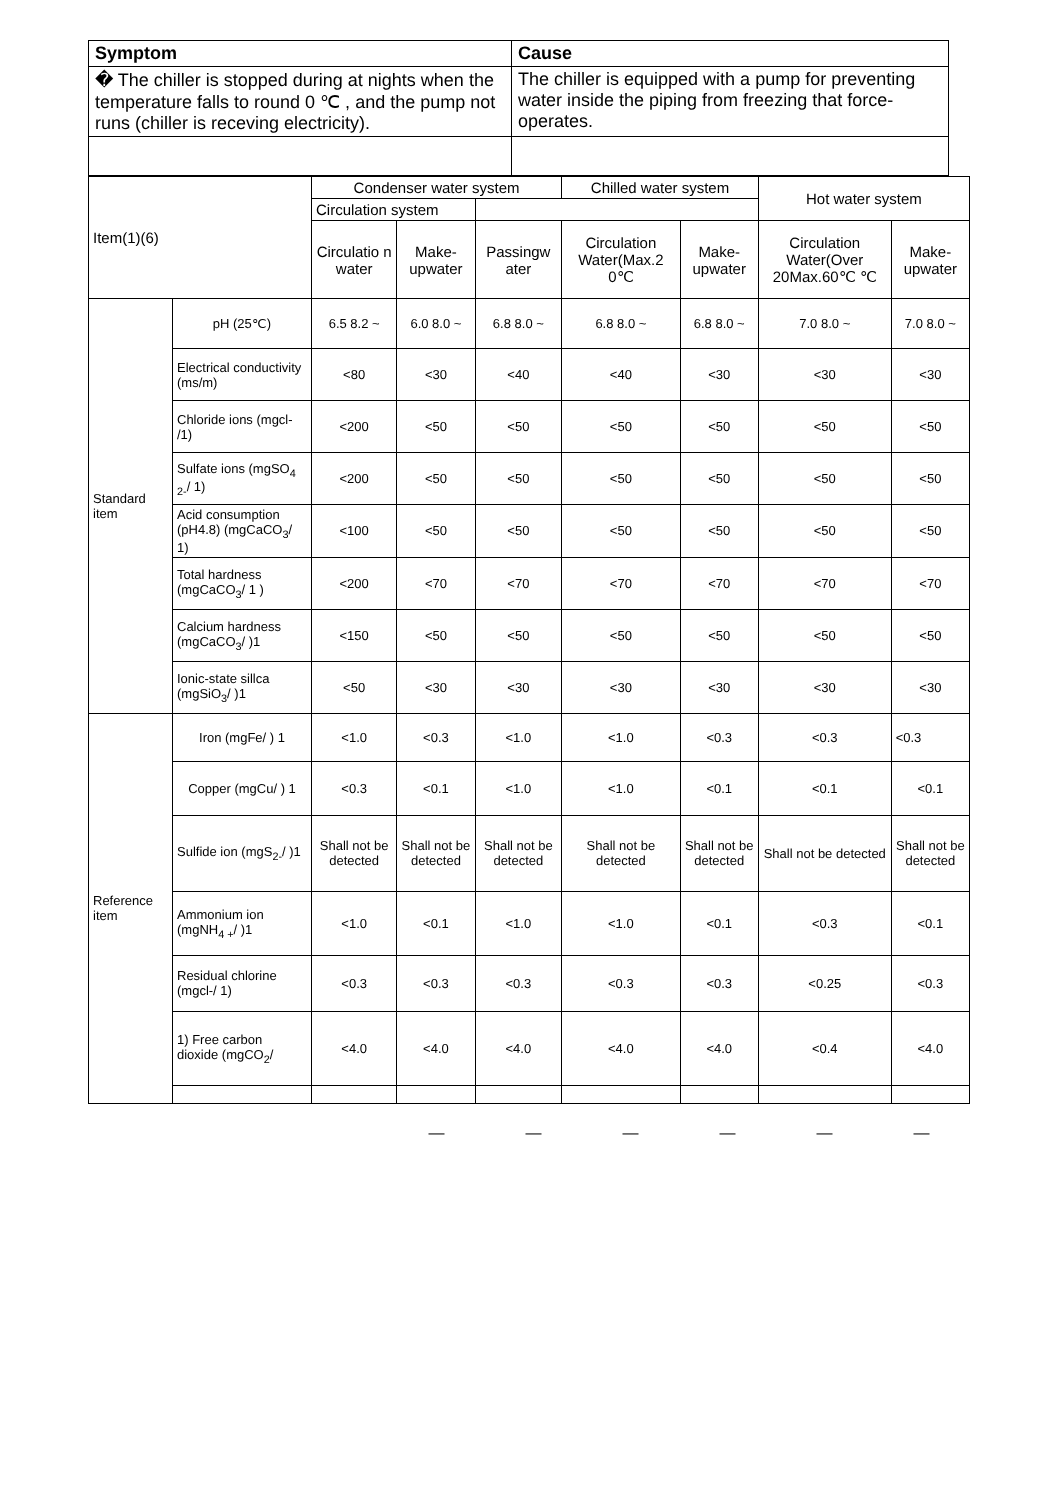| Symptom | Cause |
| � The chiller is stopped during at nights when the temperature falls to round 0 ℃ , and the pump not runs (chiller is receving electricity). | The chiller is equipped with a pump for preventing water inside the piping from freezing that force-operates. |
| Item(1)(6) | | Condenser water system | | | Chilled water system | | Hot water system | |
| | | Circulation system | | | | | | |
| | | Circulatio n water | Make-upwater | Passingw ater | Circulation Water(Max.2 0℃ | Make-upwater | Circulation Water(Over 20Max.60℃ ℃ | Make-upwater |
| Standard item | pH (25℃) | 6.5 8.2 ~ | 6.0 8.0 ~ | 6.8 8.0 ~ | 6.8 8.0 ~ | 6.8 8.0 ~ | 7.0 8.0 ~ | 7.0 8.0 ~ |
| | Electrical conductivity (ms/m) | <80 | <30 | <40 | <40 | <30 | <30 | <30 |
| | Chloride ions (mgcl- /1) | <200 | <50 | <50 | <50 | <50 | <50 | <50 |
| | Sulfate ions (mgSO<sub>4</sub> <sub>2-</sub>/ 1) | <200 | <50 | <50 | <50 | <50 | <50 | <50 |
| | Acid consumption (pH4.8) (mgCaCO<sub>3</sub>/ 1) | <100 | <50 | <50 | <50 | <50 | <50 | <50 |
| | Total hardness (mgCaCO<sub>3</sub>/ 1 ) | <200 | <70 | <70 | <70 | <70 | <70 | <70 |
| | Calcium hardness (mgCaCO<sub>3</sub>/ )1 | <150 | <50 | <50 | <50 | <50 | <50 | <50 |
| | Ionic-state sillca (mgSiO<sub>3</sub>/ )1 | <50 | <30 | <30 | <30 | <30 | <30 | <30 |
| Reference item | Iron (mgFe/ ) 1 | <1.0 | <0.3 | <1.0 | <1.0 | <0.3 | <0.3 | <0.3 |
| | Copper (mgCu/ ) 1 | <0.3 | <0.1 | <1.0 | <1.0 | <0.1 | <0.1 | <0.1 |
| | Sulfide ion (mgS<sub>2-</sub>/ )1 | Shall not be detected | Shall not be detected | Shall not be detected | Shall not be detected | Shall not be detected | Shall not be detected | Shall not be detected |
| | Ammonium ion (mgNH<sub>4 +</sub>/ )1 | <1.0 | <0.1 | <1.0 | <1.0 | <0.1 | <0.3 | <0.1 |
| | Residual chlorine (mgcl-/ 1) | <0.3 | <0.3 | <0.3 | <0.3 | <0.3 | <0.25 | <0.3 |
| | 1) Free carbon dioxide (mgCO<sub>2</sub>/ | <4.0 | <4.0 | <4.0 | <4.0 | <4.0 | <0.4 | <4.0 |
— — — — — —